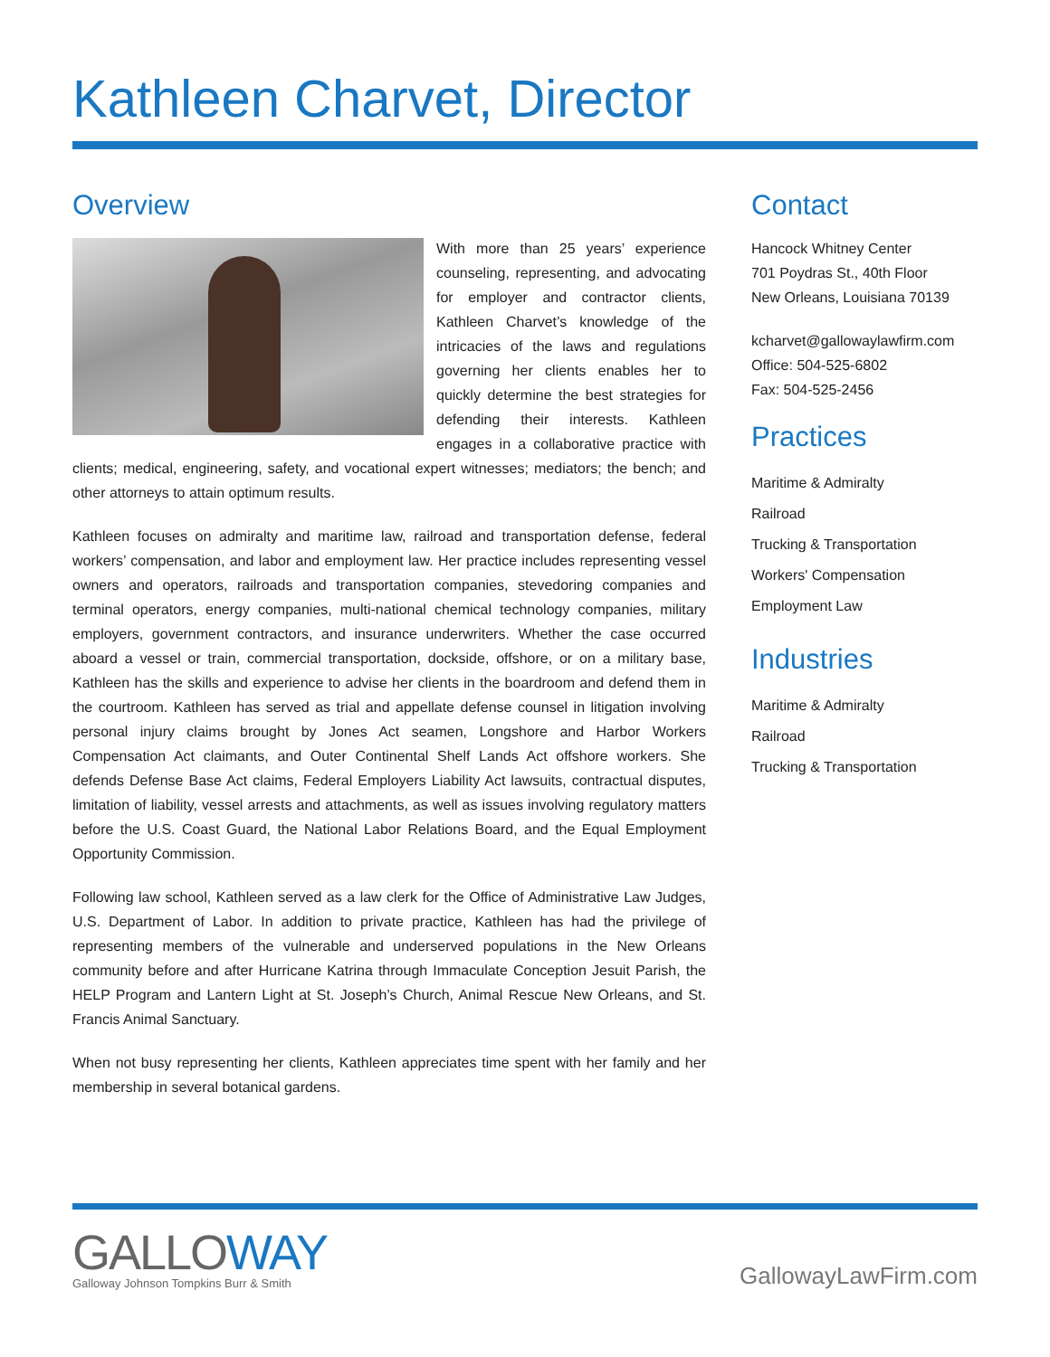Kathleen Charvet, Director
Overview
With more than 25 years’ experience counseling, representing, and advocating for employer and contractor clients, Kathleen Charvet’s knowledge of the intricacies of the laws and regulations governing her clients enables her to quickly determine the best strategies for defending their interests. Kathleen engages in a collaborative practice with clients; medical, engineering, safety, and vocational expert witnesses; mediators; the bench; and other attorneys to attain optimum results.
Kathleen focuses on admiralty and maritime law, railroad and transportation defense, federal workers’ compensation, and labor and employment law. Her practice includes representing vessel owners and operators, railroads and transportation companies, stevedoring companies and terminal operators, energy companies, multi-national chemical technology companies, military employers, government contractors, and insurance underwriters. Whether the case occurred aboard a vessel or train, commercial transportation, dockside, offshore, or on a military base, Kathleen has the skills and experience to advise her clients in the boardroom and defend them in the courtroom. Kathleen has served as trial and appellate defense counsel in litigation involving personal injury claims brought by Jones Act seamen, Longshore and Harbor Workers Compensation Act claimants, and Outer Continental Shelf Lands Act offshore workers. She defends Defense Base Act claims, Federal Employers Liability Act lawsuits, contractual disputes, limitation of liability, vessel arrests and attachments, as well as issues involving regulatory matters before the U.S. Coast Guard, the National Labor Relations Board, and the Equal Employment Opportunity Commission.
Following law school, Kathleen served as a law clerk for the Office of Administrative Law Judges, U.S. Department of Labor. In addition to private practice, Kathleen has had the privilege of representing members of the vulnerable and underserved populations in the New Orleans community before and after Hurricane Katrina through Immaculate Conception Jesuit Parish, the HELP Program and Lantern Light at St. Joseph’s Church, Animal Rescue New Orleans, and St. Francis Animal Sanctuary.
When not busy representing her clients, Kathleen appreciates time spent with her family and her membership in several botanical gardens.
Contact
Hancock Whitney Center
701 Poydras St., 40th Floor
New Orleans, Louisiana 70139
kcharvet@gallowaylawfirm.com
Office: 504-525-6802
Fax: 504-525-2456
Practices
Maritime & Admiralty
Railroad
Trucking & Transportation
Workers' Compensation
Employment Law
Industries
Maritime & Admiralty
Railroad
Trucking & Transportation
GALLOWAY
Galloway Johnson Tompkins Burr & Smith
GallowayLawFirm.com